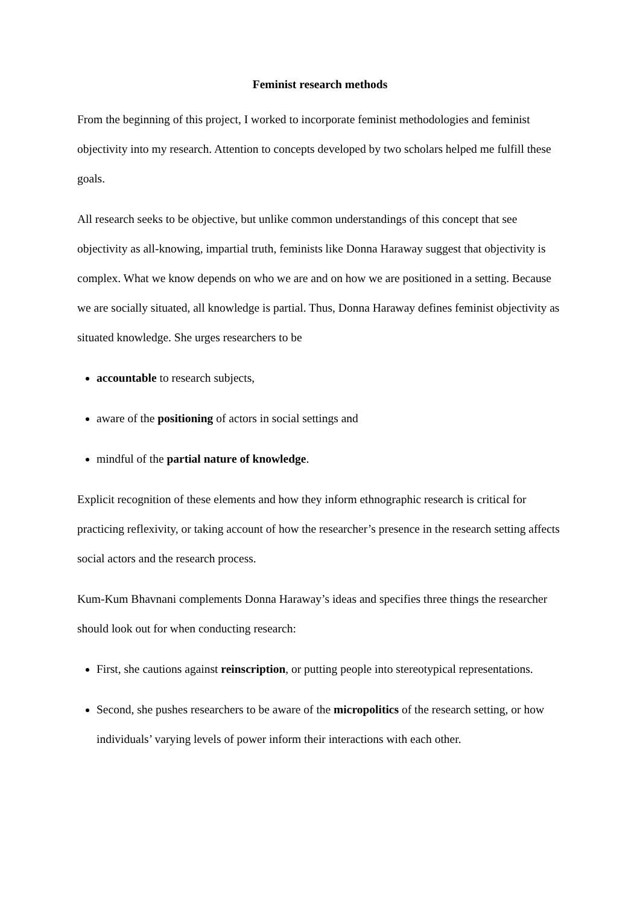Feminist research methods
From the beginning of this project, I worked to incorporate feminist methodologies and feminist objectivity into my research. Attention to concepts developed by two scholars helped me fulfill these goals.
All research seeks to be objective, but unlike common understandings of this concept that see objectivity as all-knowing, impartial truth, feminists like Donna Haraway suggest that objectivity is complex. What we know depends on who we are and on how we are positioned in a setting. Because we are socially situated, all knowledge is partial. Thus, Donna Haraway defines feminist objectivity as situated knowledge. She urges researchers to be
accountable to research subjects,
aware of the positioning of actors in social settings and
mindful of the partial nature of knowledge.
Explicit recognition of these elements and how they inform ethnographic research is critical for practicing reflexivity, or taking account of how the researcher’s presence in the research setting affects social actors and the research process.
Kum-Kum Bhavnani complements Donna Haraway’s ideas and specifies three things the researcher should look out for when conducting research:
First, she cautions against reinscription, or putting people into stereotypical representations.
Second, she pushes researchers to be aware of the micropolitics of the research setting, or how individuals’ varying levels of power inform their interactions with each other.